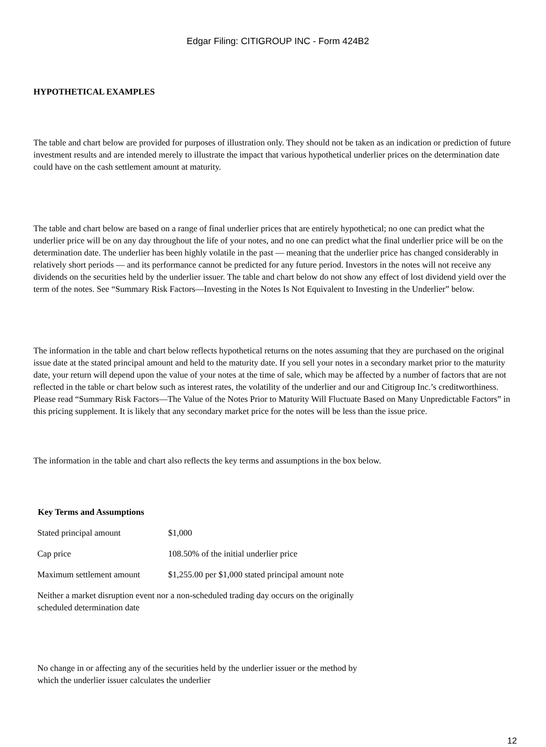Edgar Filing: CITIGROUP INC - Form 424B2
HYPOTHETICAL EXAMPLES
The table and chart below are provided for purposes of illustration only. They should not be taken as an indication or prediction of future investment results and are intended merely to illustrate the impact that various hypothetical underlier prices on the determination date could have on the cash settlement amount at maturity.
The table and chart below are based on a range of final underlier prices that are entirely hypothetical; no one can predict what the underlier price will be on any day throughout the life of your notes, and no one can predict what the final underlier price will be on the determination date. The underlier has been highly volatile in the past — meaning that the underlier price has changed considerably in relatively short periods — and its performance cannot be predicted for any future period. Investors in the notes will not receive any dividends on the securities held by the underlier issuer. The table and chart below do not show any effect of lost dividend yield over the term of the notes. See “Summary Risk Factors—Investing in the Notes Is Not Equivalent to Investing in the Underlier” below.
The information in the table and chart below reflects hypothetical returns on the notes assuming that they are purchased on the original issue date at the stated principal amount and held to the maturity date. If you sell your notes in a secondary market prior to the maturity date, your return will depend upon the value of your notes at the time of sale, which may be affected by a number of factors that are not reflected in the table or chart below such as interest rates, the volatility of the underlier and our and Citigroup Inc.’s creditworthiness. Please read “Summary Risk Factors—The Value of the Notes Prior to Maturity Will Fluctuate Based on Many Unpredictable Factors” in this pricing supplement. It is likely that any secondary market price for the notes will be less than the issue price.
The information in the table and chart also reflects the key terms and assumptions in the box below.
| Key Terms and Assumptions | |
| --- | --- |
| Stated principal amount | $1,000 |
| Cap price | 108.50% of the initial underlier price |
| Maximum settlement amount | $1,255.00 per $1,000 stated principal amount note |
| Neither a market disruption event nor a non-scheduled trading day occurs on the originally scheduled determination date | |
| No change in or affecting any of the securities held by the underlier issuer or the method by which the underlier issuer calculates the underlier | |
12